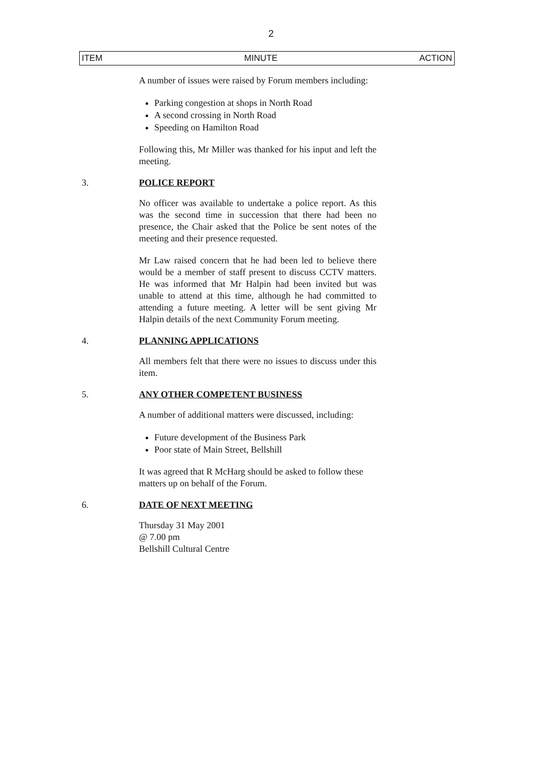2
ITEM MINUTE ACTION
A number of issues were raised by Forum members including:
Parking congestion at shops in North Road
A second crossing in North Road
Speeding on Hamilton Road
Following this, Mr Miller was thanked for his input and left the meeting.
3. POLICE REPORT
No officer was available to undertake a police report. As this was the second time in succession that there had been no presence, the Chair asked that the Police be sent notes of the meeting and their presence requested.
Mr Law raised concern that he had been led to believe there would be a member of staff present to discuss CCTV matters. He was informed that Mr Halpin had been invited but was unable to attend at this time, although he had committed to attending a future meeting. A letter will be sent giving Mr Halpin details of the next Community Forum meeting.
4. PLANNING APPLICATIONS
All members felt that there were no issues to discuss under this item.
5. ANY OTHER COMPETENT BUSINESS
A number of additional matters were discussed, including:
Future development of the Business Park
Poor state of Main Street, Bellshill
It was agreed that R McHarg should be asked to follow these matters up on behalf of the Forum.
6. DATE OF NEXT MEETING
Thursday 31 May 2001
@ 7.00 pm
Bellshill Cultural Centre